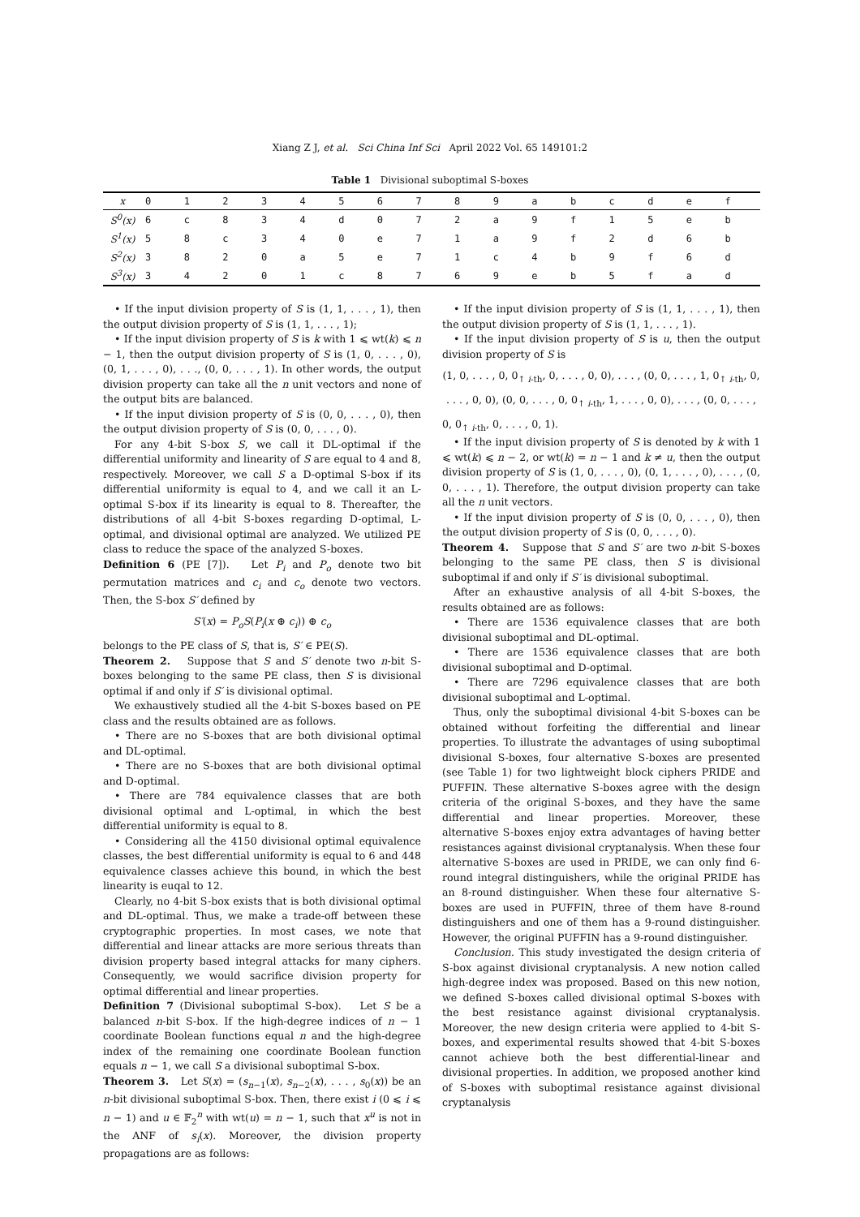Xiang Z J, et al. Sci China Inf Sci April 2022 Vol. 65 149101:2
Table 1 Divisional suboptimal S-boxes
| x | 0 | 1 | 2 | 3 | 4 | 5 | 6 | 7 | 8 | 9 | a | b | c | d | e | f |
| --- | --- | --- | --- | --- | --- | --- | --- | --- | --- | --- | --- | --- | --- | --- | --- | --- |
| S<sup>0</sup>(x) | 6 | c | 8 | 3 | 4 | d | 0 | 7 | 2 | a | 9 | f | 1 | 5 | e | b |
| S<sup>1</sup>(x) | 5 | 8 | c | 3 | 4 | 0 | e | 7 | 1 | a | 9 | f | 2 | d | 6 | b |
| S<sup>2</sup>(x) | 3 | 8 | 2 | 0 | a | 5 | e | 7 | 1 | c | 4 | b | 9 | f | 6 | d |
| S<sup>3</sup>(x) | 3 | 4 | 2 | 0 | 1 | c | 8 | 7 | 6 | 9 | e | b | 5 | f | a | d |
• If the input division property of S is (1, 1, . . . , 1), then the output division property of S is (1, 1, . . . , 1);
• If the input division property of S is k with 1 ⩽ wt(k) ⩽ n − 1, then the output division property of S is (1, 0, . . . , 0), (0, 1, . . . , 0), . . ., (0, 0, . . . , 1). In other words, the output division property can take all the n unit vectors and none of the output bits are balanced.
• If the input division property of S is (0, 0, . . . , 0), then the output division property of S is (0, 0, . . . , 0).
For any 4-bit S-box S, we call it DL-optimal if the differential uniformity and linearity of S are equal to 4 and 8, respectively. Moreover, we call S a D-optimal S-box if its differential uniformity is equal to 4, and we call it an L-optimal S-box if its linearity is equal to 8. Thereafter, the distributions of all 4-bit S-boxes regarding D-optimal, L-optimal, and divisional optimal are analyzed. We utilized PE class to reduce the space of the analyzed S-boxes.
Definition 6 (PE [7]). Let P<sub>i</sub> and P<sub>o</sub> denote two bit permutation matrices and c<sub>i</sub> and c<sub>o</sub> denote two vectors. Then, the S-box S′ defined by
S′(x) = P<sub>o</sub>S(P<sub>i</sub>(x ⊕ c<sub>i</sub>)) ⊕ c<sub>o</sub>
belongs to the PE class of S, that is, S′ ∈ PE(S).
Theorem 2. Suppose that S and S′ denote two n-bit S-boxes belonging to the same PE class, then S is divisional optimal if and only if S′ is divisional optimal.
We exhaustively studied all the 4-bit S-boxes based on PE class and the results obtained are as follows.
• There are no S-boxes that are both divisional optimal and DL-optimal.
• There are no S-boxes that are both divisional optimal and D-optimal.
• There are 784 equivalence classes that are both divisional optimal and L-optimal, in which the best differential uniformity is equal to 8.
• Considering all the 4150 divisional optimal equivalence classes, the best differential uniformity is equal to 6 and 448 equivalence classes achieve this bound, in which the best linearity is euqal to 12.
Clearly, no 4-bit S-box exists that is both divisional optimal and DL-optimal. Thus, we make a trade-off between these cryptographic properties. In most cases, we note that differential and linear attacks are more serious threats than division property based integral attacks for many ciphers. Consequently, we would sacrifice division property for optimal differential and linear properties.
Definition 7 (Divisional suboptimal S-box). Let S be a balanced n-bit S-box. If the high-degree indices of n − 1 coordinate Boolean functions equal n and the high-degree index of the remaining one coordinate Boolean function equals n − 1, we call S a divisional suboptimal S-box.
Theorem 3. Let S(x) = (s<sub>n−1</sub>(x), s<sub>n−2</sub>(x), . . . , s<sub>0</sub>(x)) be an n-bit divisional suboptimal S-box. Then, there exist i (0 ⩽ i ⩽ n − 1) and u ∈ 𝔽<sub>2</sub><sup>n</sup> with wt(u) = n − 1, such that x<sup>u</sup> is not in the ANF of s<sub>i</sub>(x). Moreover, the division property propagations are as follows:
• If the input division property of S is (1, 1, . . . , 1), then the output division property of S is (1, 1, . . . , 1).
• If the input division property of S is u, then the output division property of S is
(1, 0, . . . , 0, 0<sub>↑ i-th</sub>, 0, . . . , 0, 0), . . . , (0, 0, . . . , 1, 0<sub>↑ i-th</sub>, 0,
. . . , 0, 0), (0, 0, . . . , 0, 0<sub>↑ i-th</sub>, 1, . . . , 0, 0), . . . , (0, 0, . . . ,
0, 0<sub>↑ i-th</sub>, 0, . . . , 0, 1).
• If the input division property of S is denoted by k with 1 ⩽ wt(k) ⩽ n − 2, or wt(k) = n − 1 and k ≠ u, then the output division property of S is (1, 0, . . . , 0), (0, 1, . . . , 0), . . . , (0, 0, . . . , 1). Therefore, the output division property can take all the n unit vectors.
• If the input division property of S is (0, 0, . . . , 0), then the output division property of S is (0, 0, . . . , 0).
Theorem 4. Suppose that S and S′ are two n-bit S-boxes belonging to the same PE class, then S is divisional suboptimal if and only if S′ is divisional suboptimal.
After an exhaustive analysis of all 4-bit S-boxes, the results obtained are as follows:
• There are 1536 equivalence classes that are both divisional suboptimal and DL-optimal.
• There are 1536 equivalence classes that are both divisional suboptimal and D-optimal.
• There are 7296 equivalence classes that are both divisional suboptimal and L-optimal.
Thus, only the suboptimal divisional 4-bit S-boxes can be obtained without forfeiting the differential and linear properties. To illustrate the advantages of using suboptimal divisional S-boxes, four alternative S-boxes are presented (see Table 1) for two lightweight block ciphers PRIDE and PUFFIN. These alternative S-boxes agree with the design criteria of the original S-boxes, and they have the same differential and linear properties. Moreover, these alternative S-boxes enjoy extra advantages of having better resistances against divisional cryptanalysis. When these four alternative S-boxes are used in PRIDE, we can only find 6-round integral distinguishers, while the original PRIDE has an 8-round distinguisher. When these four alternative S-boxes are used in PUFFIN, three of them have 8-round distinguishers and one of them has a 9-round distinguisher. However, the original PUFFIN has a 9-round distinguisher.
Conclusion. This study investigated the design criteria of S-box against divisional cryptanalysis. A new notion called high-degree index was proposed. Based on this new notion, we defined S-boxes called divisional optimal S-boxes with the best resistance against divisional cryptanalysis. Moreover, the new design criteria were applied to 4-bit S-boxes, and experimental results showed that 4-bit S-boxes cannot achieve both the best differential-linear and divisional properties. In addition, we proposed another kind of S-boxes with suboptimal resistance against divisional cryptanalysis